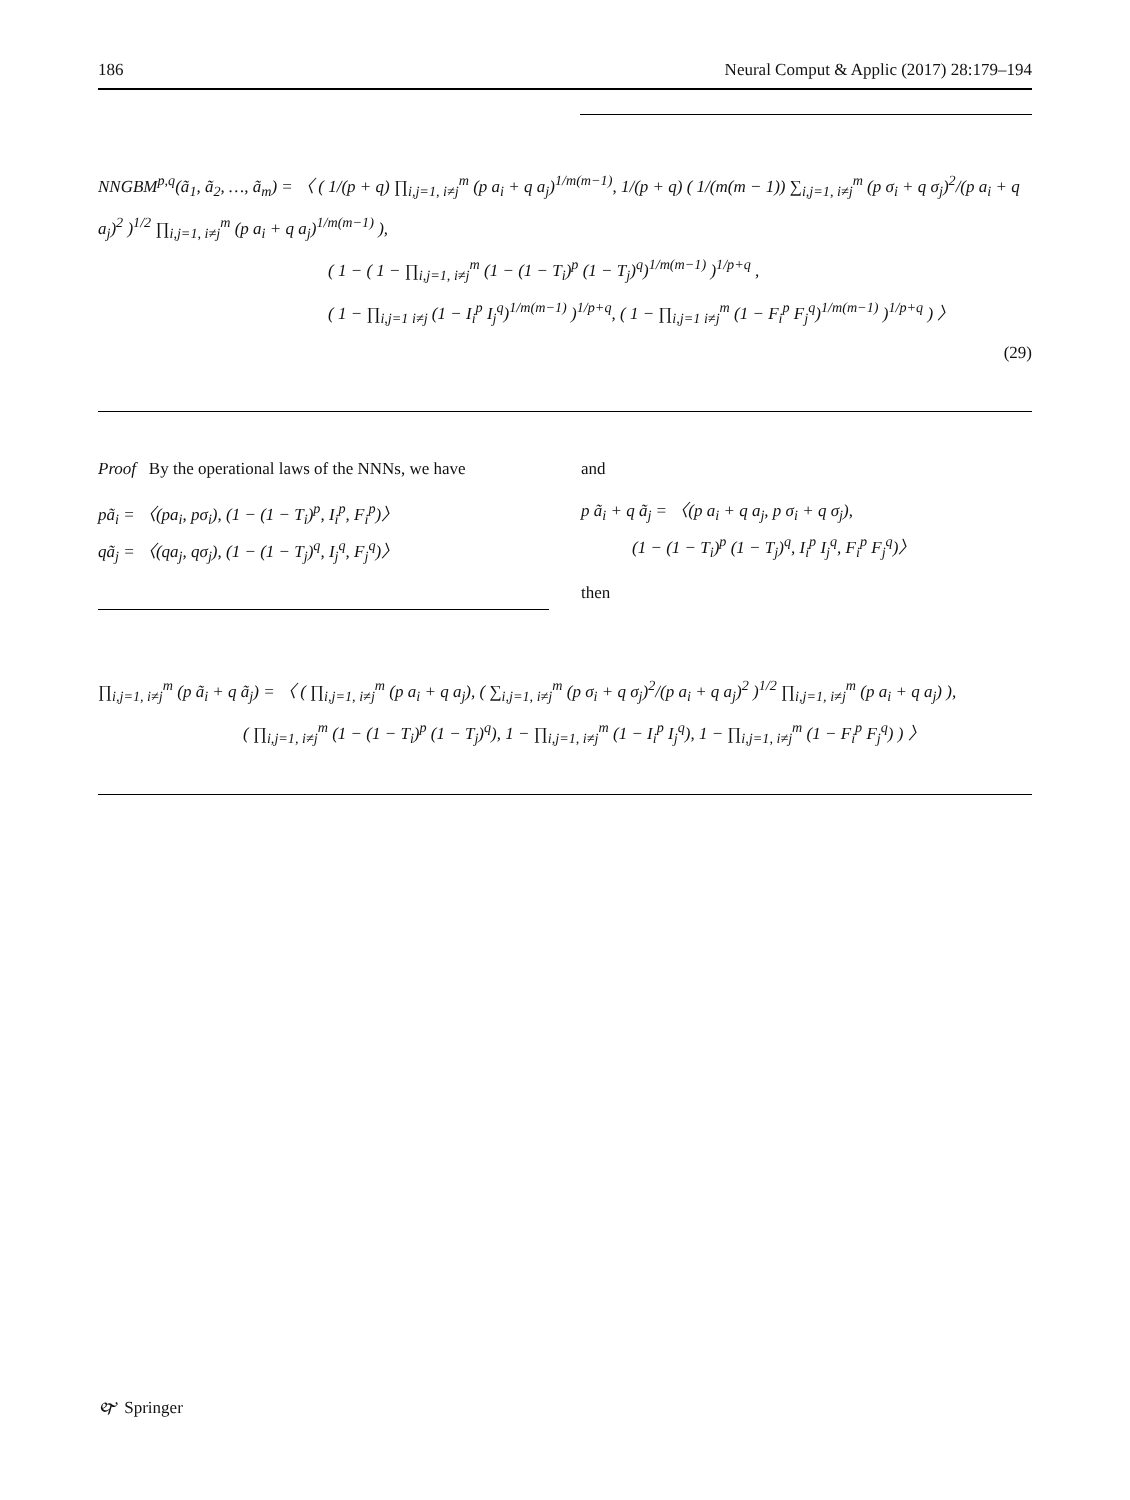186 Neural Comput & Applic (2017) 28:179–194
NNGBM<sup>p,q</sup>(ã<sub>1</sub>, ã<sub>2</sub>, …, ã<sub>m</sub>) = 〈 ( 1/(p + q) ∏<sub>i,j=1, i≠j</sub><sup>m</sup> (p a<sub>i</sub> + q a<sub>j</sub>)<sup>1/m(m−1)</sup>, 1/(p + q) ( 1/(m(m − 1)) ∑<sub>i,j=1, i≠j</sub><sup>m</sup> (p σ<sub>i</sub> + q σ<sub>j</sub>)<sup>2</sup>/(p a<sub>i</sub> + q a<sub>j</sub>)<sup>2</sup> )<sup>1/2</sup> ∏<sub>i,j=1, i≠j</sub><sup>m</sup> (p a<sub>i</sub> + q a<sub>j</sub>)<sup>1/m(m−1)</sup> ),
( 1 − ( 1 − ∏<sub>i,j=1, i≠j</sub><sup>m</sup> (1 − (1 − T<sub>i</sub>)<sup>p</sup> (1 − T<sub>j</sub>)<sup>q</sup>)<sup>1/m(m−1)</sup> )<sup>1/p+q</sup> ,
( 1 − ∏<sub>i,j=1 i≠j</sub> (1 − I<sub>i</sub><sup>p</sup> I<sub>j</sub><sup>q</sup>)<sup>1/m(m−1)</sup> )<sup>1/p+q</sup>, ( 1 − ∏<sub>i,j=1 i≠j</sub><sup>m</sup> (1 − F<sub>i</sub><sup>p</sup> F<sub>j</sub><sup>q</sup>)<sup>1/m(m−1)</sup> )<sup>1/p+q</sup> ) 〉
(29)
Proof By the operational laws of the NNNs, we have
pã<sub>i</sub> = 〈(pa<sub>i</sub>, pσ<sub>i</sub>), (1 − (1 − T<sub>i</sub>)<sup>p</sup>, I<sub>i</sub><sup>p</sup>, F<sub>i</sub><sup>p</sup>)〉
qã<sub>j</sub> = 〈(qa<sub>j</sub>, qσ<sub>j</sub>), (1 − (1 − T<sub>j</sub>)<sup>q</sup>, I<sub>j</sub><sup>q</sup>, F<sub>j</sub><sup>q</sup>)〉
and
p ã<sub>i</sub> + q ã<sub>j</sub> = 〈(p a<sub>i</sub> + q a<sub>j</sub>, p σ<sub>i</sub> + q σ<sub>j</sub>),
(1 − (1 − T<sub>i</sub>)<sup>p</sup> (1 − T<sub>j</sub>)<sup>q</sup>, I<sub>i</sub><sup>p</sup> I<sub>j</sub><sup>q</sup>, F<sub>i</sub><sup>p</sup> F<sub>j</sub><sup>q</sup>)〉
then
∏<sub>i,j=1, i≠j</sub><sup>m</sup> (p ã<sub>i</sub> + q ã<sub>j</sub>) = 〈 ( ∏<sub>i,j=1, i≠j</sub><sup>m</sup> (p a<sub>i</sub> + q a<sub>j</sub>), ( ∑<sub>i,j=1, i≠j</sub><sup>m</sup> (p σ<sub>i</sub> + q σ<sub>j</sub>)<sup>2</sup>/(p a<sub>i</sub> + q a<sub>j</sub>)<sup>2</sup> )<sup>1/2</sup> ∏<sub>i,j=1, i≠j</sub><sup>m</sup> (p a<sub>i</sub> + q a<sub>j</sub>) ),
( ∏<sub>i,j=1, i≠j</sub><sup>m</sup> (1 − (1 − T<sub>i</sub>)<sup>p</sup> (1 − T<sub>j</sub>)<sup>q</sup>), 1 − ∏<sub>i,j=1, i≠j</sub><sup>m</sup> (1 − I<sub>i</sub><sup>p</sup> I<sub>j</sub><sup>q</sup>), 1 − ∏<sub>i,j=1, i≠j</sub><sup>m</sup> (1 − F<sub>i</sub><sup>p</sup> F<sub>j</sub><sup>q</sup>) ) 〉
🙰 Springer